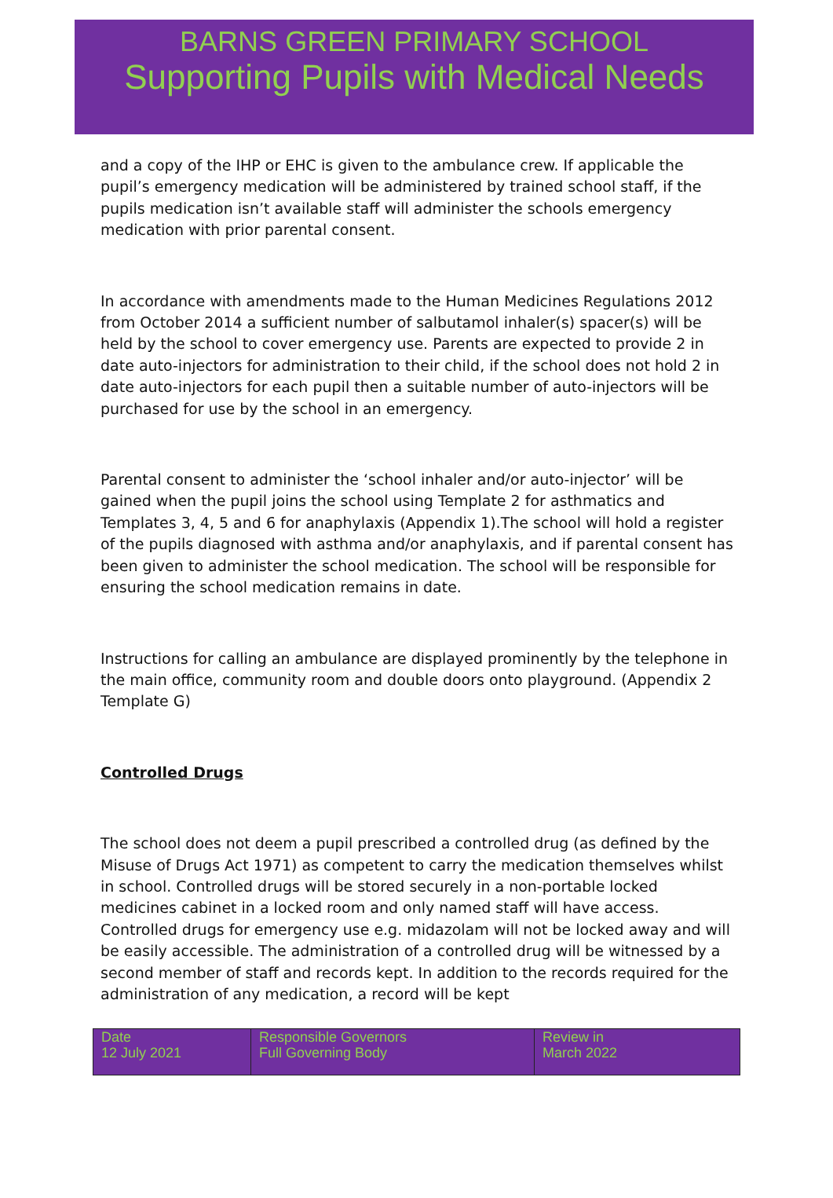BARNS GREEN PRIMARY SCHOOL
Supporting Pupils with Medical Needs
and a copy of the IHP or EHC is given to the ambulance crew. If applicable the pupil’s emergency medication will be administered by trained school staff, if the pupils medication isn’t available staff will administer the schools emergency medication with prior parental consent.
In accordance with amendments made to the Human Medicines Regulations 2012 from October 2014 a sufficient number of salbutamol inhaler(s) spacer(s) will be held by the school to cover emergency use. Parents are expected to provide 2 in date auto-injectors for administration to their child, if the school does not hold 2 in date auto-injectors for each pupil then a suitable number of auto-injectors will be purchased for use by the school in an emergency.
Parental consent to administer the ‘school inhaler and/or auto-injector’ will be gained when the pupil joins the school using Template 2 for asthmatics and Templates 3, 4, 5 and 6 for anaphylaxis (Appendix 1).The school will hold a register of the pupils diagnosed with asthma and/or anaphylaxis, and if parental consent has been given to administer the school medication. The school will be responsible for ensuring the school medication remains in date.
Instructions for calling an ambulance are displayed prominently by the telephone in the main office, community room and double doors onto playground. (Appendix 2 Template G)
Controlled Drugs
The school does not deem a pupil prescribed a controlled drug (as defined by the Misuse of Drugs Act 1971) as competent to carry the medication themselves whilst in school. Controlled drugs will be stored securely in a non-portable locked medicines cabinet in a locked room and only named staff will have access. Controlled drugs for emergency use e.g. midazolam will not be locked away and will be easily accessible. The administration of a controlled drug will be witnessed by a second member of staff and records kept. In addition to the records required for the administration of any medication, a record will be kept
| Date 12 July 2021 | Responsible Governors Full Governing Body | Review in March 2022 |